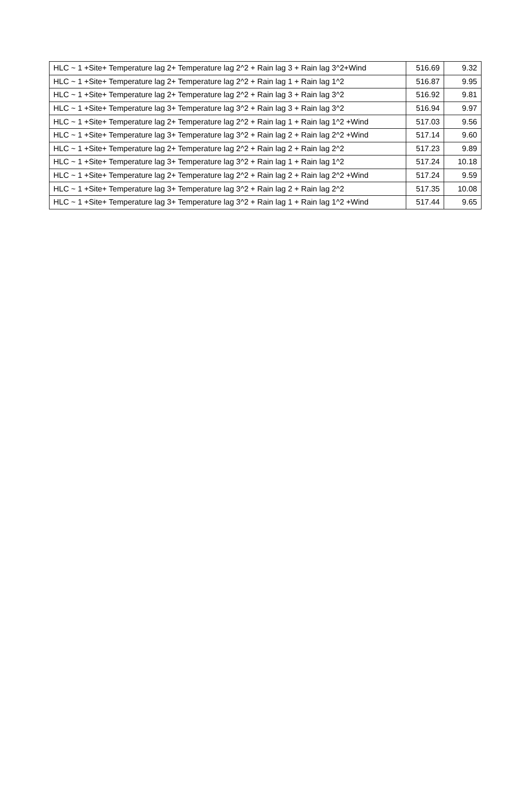| HLC ~ 1 +Site+ Temperature lag 2+ Temperature lag 2^2 + Rain lag 3 + Rain lag 3^2+Wind | 516.69 | 9.32 |
| HLC ~ 1 +Site+ Temperature lag 2+ Temperature lag 2^2 + Rain lag 1 + Rain lag 1^2 | 516.87 | 9.95 |
| HLC ~ 1 +Site+ Temperature lag 2+ Temperature lag 2^2 + Rain lag 3 + Rain lag 3^2 | 516.92 | 9.81 |
| HLC ~ 1 +Site+ Temperature lag 3+ Temperature lag 3^2 + Rain lag 3 + Rain lag 3^2 | 516.94 | 9.97 |
| HLC ~ 1 +Site+ Temperature lag 2+ Temperature lag 2^2 + Rain lag 1 + Rain lag 1^2 +Wind | 517.03 | 9.56 |
| HLC ~ 1 +Site+ Temperature lag 3+ Temperature lag 3^2 + Rain lag 2 + Rain lag 2^2 +Wind | 517.14 | 9.60 |
| HLC ~ 1 +Site+ Temperature lag 2+ Temperature lag 2^2 + Rain lag 2 + Rain lag 2^2 | 517.23 | 9.89 |
| HLC ~ 1 +Site+ Temperature lag 3+ Temperature lag 3^2 + Rain lag 1 + Rain lag 1^2 | 517.24 | 10.18 |
| HLC ~ 1 +Site+ Temperature lag 2+ Temperature lag 2^2 + Rain lag 2 + Rain lag 2^2 +Wind | 517.24 | 9.59 |
| HLC ~ 1 +Site+ Temperature lag 3+ Temperature lag 3^2 + Rain lag 2 + Rain lag 2^2 | 517.35 | 10.08 |
| HLC ~ 1 +Site+ Temperature lag 3+ Temperature lag 3^2 + Rain lag 1 + Rain lag 1^2 +Wind | 517.44 | 9.65 |